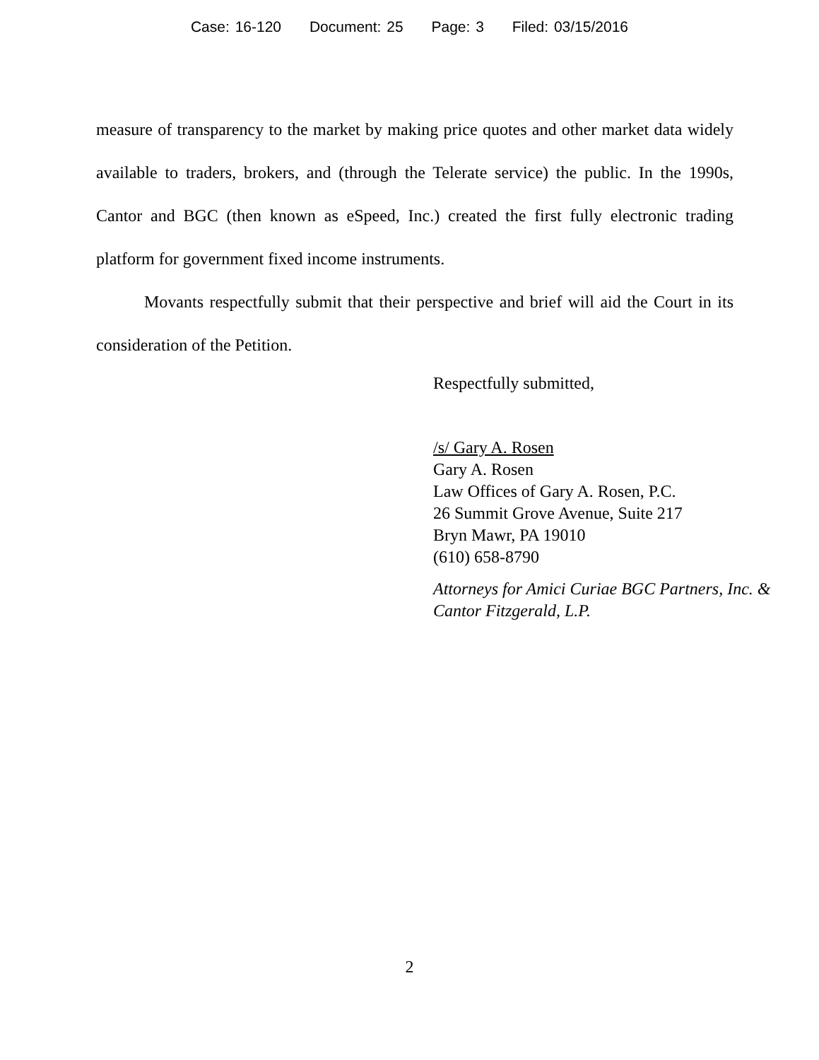Case: 16-120 Document: 25 Page: 3 Filed: 03/15/2016
measure of transparency to the market by making price quotes and other market data widely available to traders, brokers, and (through the Telerate service) the public. In the 1990s, Cantor and BGC (then known as eSpeed, Inc.) created the first fully electronic trading platform for government fixed income instruments.
Movants respectfully submit that their perspective and brief will aid the Court in its consideration of the Petition.
Respectfully submitted,
/s/ Gary A. Rosen
Gary A. Rosen
Law Offices of Gary A. Rosen, P.C.
26 Summit Grove Avenue, Suite 217
Bryn Mawr, PA 19010
(610) 658-8790
Attorneys for Amici Curiae BGC Partners, Inc. & Cantor Fitzgerald, L.P.
2